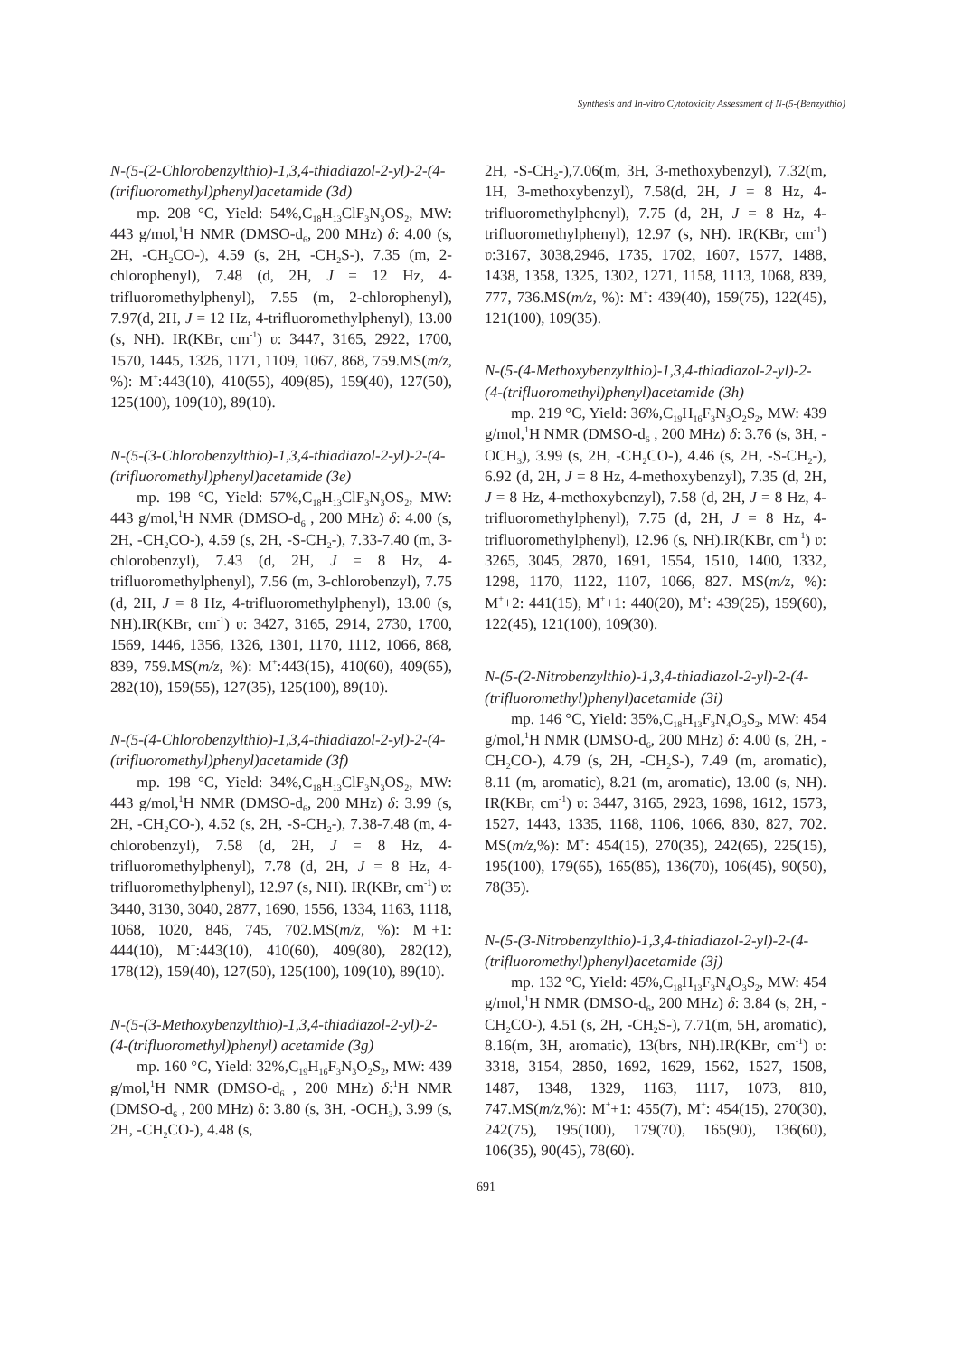Synthesis and In-vitro Cytotoxicity Assessment of N-(5-(Benzylthio)
N-(5-(2-Chlorobenzylthio)-1,3,4-thiadiazol-2-yl)-2-(4-(trifluoromethyl)phenyl)acetamide (3d)
mp. 208 °C, Yield: 54%,C<sub>18</sub>H<sub>13</sub>ClF<sub>3</sub>N<sub>3</sub>OS<sub>2</sub>, MW: 443 g/mol,<sup>1</sup>H NMR (DMSO-d<sub>6</sub>, 200 MHz) δ: 4.00 (s, 2H, -CH<sub>2</sub>CO-), 4.59 (s, 2H, -CH<sub>2</sub>S-), 7.35 (m, 2-chlorophenyl), 7.48 (d, 2H, J = 12 Hz, 4-trifluoromethylphenyl), 7.55 (m, 2-chlorophenyl), 7.97(d, 2H, J = 12 Hz, 4-trifluoromethylphenyl), 13.00 (s, NH). IR(KBr, cm<sup>-1</sup>) ʋ: 3447, 3165, 2922, 1700, 1570, 1445, 1326, 1171, 1109, 1067, 868, 759.MS(m/z, %): M<sup>+</sup>:443(10), 410(55), 409(85), 159(40), 127(50), 125(100), 109(10), 89(10).
N-(5-(3-Chlorobenzylthio)-1,3,4-thiadiazol-2-yl)-2-(4-(trifluoromethyl)phenyl)acetamide (3e)
mp. 198 °C, Yield: 57%,C<sub>18</sub>H<sub>13</sub>ClF<sub>3</sub>N<sub>3</sub>OS<sub>2</sub>, MW: 443 g/mol,<sup>1</sup>H NMR (DMSO-d<sub>6</sub> , 200 MHz) δ: 4.00 (s, 2H, -CH<sub>2</sub>CO-), 4.59 (s, 2H, -S-CH<sub>2</sub>-), 7.33-7.40 (m, 3-chlorobenzyl), 7.43 (d, 2H, J = 8 Hz, 4-trifluoromethylphenyl), 7.56 (m, 3-chlorobenzyl), 7.75 (d, 2H, J = 8 Hz, 4-trifluoromethylphenyl), 13.00 (s, NH).IR(KBr, cm<sup>-1</sup>) ʋ: 3427, 3165, 2914, 2730, 1700, 1569, 1446, 1356, 1326, 1301, 1170, 1112, 1066, 868, 839, 759.MS(m/z, %): M<sup>+</sup>:443(15), 410(60), 409(65), 282(10), 159(55), 127(35), 125(100), 89(10).
N-(5-(4-Chlorobenzylthio)-1,3,4-thiadiazol-2-yl)-2-(4-(trifluoromethyl)phenyl)acetamide (3f)
mp. 198 °C, Yield: 34%,C<sub>18</sub>H<sub>13</sub>ClF<sub>3</sub>N<sub>3</sub>OS<sub>2</sub>, MW: 443 g/mol,<sup>1</sup>H NMR (DMSO-d<sub>6</sub>, 200 MHz) δ: 3.99 (s, 2H, -CH<sub>2</sub>CO-), 4.52 (s, 2H, -S-CH<sub>2</sub>-), 7.38-7.48 (m, 4-chlorobenzyl), 7.58 (d, 2H, J = 8 Hz, 4-trifluoromethylphenyl), 7.78 (d, 2H, J = 8 Hz, 4-trifluoromethylphenyl), 12.97 (s, NH). IR(KBr, cm<sup>-1</sup>) ʋ: 3440, 3130, 3040, 2877, 1690, 1556, 1334, 1163, 1118, 1068, 1020, 846, 745, 702.MS(m/z, %): M<sup>+</sup>+1: 444(10), M<sup>+</sup>:443(10), 410(60), 409(80), 282(12), 178(12), 159(40), 127(50), 125(100), 109(10), 89(10).
N-(5-(3-Methoxybenzylthio)-1,3,4-thiadiazol-2-yl)-2-(4-(trifluoromethyl)phenyl) acetamide (3g)
mp. 160 °C, Yield: 32%,C<sub>19</sub>H<sub>16</sub>F<sub>3</sub>N<sub>3</sub>O<sub>2</sub>S<sub>2</sub>, MW: 439 g/mol,<sup>1</sup>H NMR (DMSO-d<sub>6</sub> , 200 MHz) δ:<sup>1</sup>H NMR (DMSO-d<sub>6</sub> , 200 MHz) δ: 3.80 (s, 3H, -OCH<sub>3</sub>), 3.99 (s, 2H, -CH<sub>2</sub>CO-), 4.48 (s,
2H, -S-CH<sub>2</sub>-),7.06(m, 3H, 3-methoxybenzyl), 7.32(m, 1H, 3-methoxybenzyl), 7.58(d, 2H, J = 8 Hz, 4-trifluoromethylphenyl), 7.75 (d, 2H, J = 8 Hz, 4-trifluoromethylphenyl), 12.97 (s, NH). IR(KBr, cm<sup>-1</sup>) ʋ:3167, 3038,2946, 1735, 1702, 1607, 1577, 1488, 1438, 1358, 1325, 1302, 1271, 1158, 1113, 1068, 839, 777, 736.MS(m/z, %): M<sup>+</sup>: 439(40), 159(75), 122(45), 121(100), 109(35).
N-(5-(4-Methoxybenzylthio)-1,3,4-thiadiazol-2-yl)-2-(4-(trifluoromethyl)phenyl)acetamide (3h)
mp. 219 °C, Yield: 36%,C<sub>19</sub>H<sub>16</sub>F<sub>3</sub>N<sub>3</sub>O<sub>2</sub>S<sub>2</sub>, MW: 439 g/mol,<sup>1</sup>H NMR (DMSO-d<sub>6</sub> , 200 MHz) δ: 3.76 (s, 3H, -OCH<sub>3</sub>), 3.99 (s, 2H, -CH<sub>2</sub>CO-), 4.46 (s, 2H, -S-CH<sub>2</sub>-), 6.92 (d, 2H, J = 8 Hz, 4-methoxybenzyl), 7.35 (d, 2H, J = 8 Hz, 4-methoxybenzyl), 7.58 (d, 2H, J = 8 Hz, 4-trifluoromethylphenyl), 7.75 (d, 2H, J = 8 Hz, 4-trifluoromethylphenyl), 12.96 (s, NH).IR(KBr, cm<sup>-1</sup>) ʋ: 3265, 3045, 2870, 1691, 1554, 1510, 1400, 1332, 1298, 1170, 1122, 1107, 1066, 827. MS(m/z, %): M<sup>+</sup>+2: 441(15), M<sup>+</sup>+1: 440(20), M<sup>+</sup>: 439(25), 159(60), 122(45), 121(100), 109(30).
N-(5-(2-Nitrobenzylthio)-1,3,4-thiadiazol-2-yl)-2-(4-(trifluoromethyl)phenyl)acetamide (3i)
mp. 146 °C, Yield: 35%,C<sub>18</sub>H<sub>13</sub>F<sub>3</sub>N<sub>4</sub>O<sub>3</sub>S<sub>2</sub>, MW: 454 g/mol,<sup>1</sup>H NMR (DMSO-d<sub>6</sub>, 200 MHz) δ: 4.00 (s, 2H, -CH<sub>2</sub>CO-), 4.79 (s, 2H, -CH<sub>2</sub>S-), 7.49 (m, aromatic), 8.11 (m, aromatic), 8.21 (m, aromatic), 13.00 (s, NH). IR(KBr, cm<sup>-1</sup>) ʋ: 3447, 3165, 2923, 1698, 1612, 1573, 1527, 1443, 1335, 1168, 1106, 1066, 830, 827, 702. MS(m/z,%): M<sup>+</sup>: 454(15), 270(35), 242(65), 225(15), 195(100), 179(65), 165(85), 136(70), 106(45), 90(50), 78(35).
N-(5-(3-Nitrobenzylthio)-1,3,4-thiadiazol-2-yl)-2-(4-(trifluoromethyl)phenyl)acetamide (3j)
mp. 132 °C, Yield: 45%,C<sub>18</sub>H<sub>13</sub>F<sub>3</sub>N<sub>4</sub>O<sub>3</sub>S<sub>2</sub>, MW: 454 g/mol,<sup>1</sup>H NMR (DMSO-d<sub>6</sub>, 200 MHz) δ: 3.84 (s, 2H, -CH<sub>2</sub>CO-), 4.51 (s, 2H, -CH<sub>2</sub>S-), 7.71(m, 5H, aromatic), 8.16(m, 3H, aromatic), 13(brs, NH).IR(KBr, cm<sup>-1</sup>) ʋ: 3318, 3154, 2850, 1692, 1629, 1562, 1527, 1508, 1487, 1348, 1329, 1163, 1117, 1073, 810, 747.MS(m/z,%): M<sup>+</sup>+1: 455(7), M<sup>+</sup>: 454(15), 270(30), 242(75), 195(100), 179(70), 165(90), 136(60), 106(35), 90(45), 78(60).
691